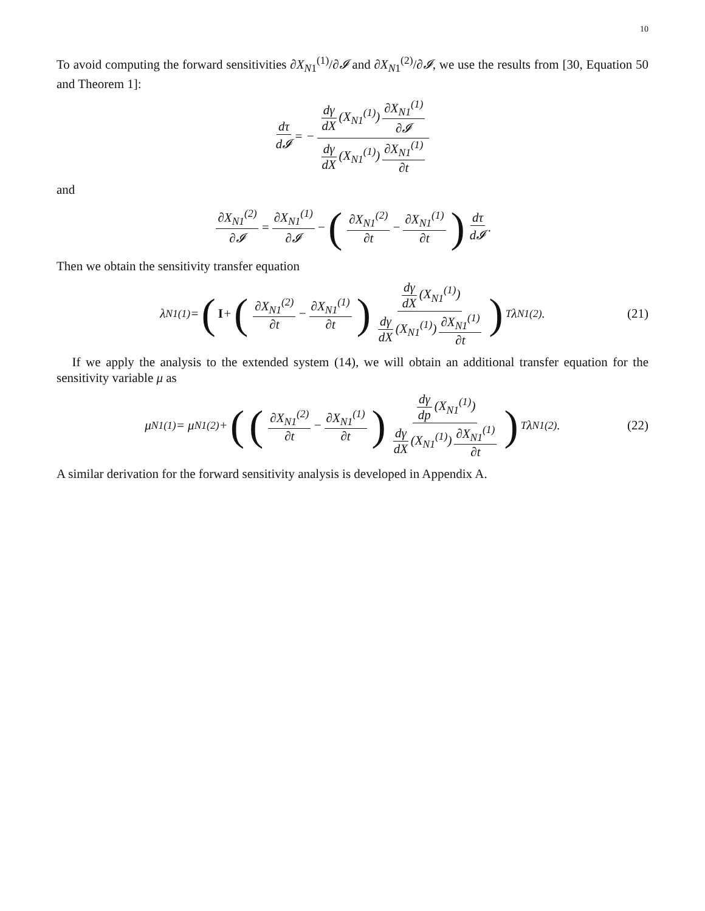10
To avoid computing the forward sensitivities ∂X<sub>N1</sub><sup>(1)</sup>/∂𝓘 and ∂X<sub>N1</sub><sup>(2)</sup>/∂𝓘, we use the results from [30, Equation 50 and Theorem 1]:
dτ d𝓘 = − dγ dX (X<sub>N1</sub><sup>(1)</sup>) ∂X<sub>N1</sub><sup>(1)</sup> ∂𝓘 dγ dX (X<sub>N1</sub><sup>(1)</sup>) ∂X<sub>N1</sub><sup>(1)</sup> ∂t
and
∂X<sub>N1</sub><sup>(2)</sup> ∂𝓘 = ∂X<sub>N1</sub><sup>(1)</sup> ∂𝓘 − (∂X<sub>N1</sub><sup>(2)</sup> ∂t − ∂X<sub>N1</sub><sup>(1)</sup> ∂t) dτ d𝓘.
Then we obtain the sensitivity transfer equation
λ<sub>N1</sub><sup>(1)</sup> = (I + (∂X<sub>N1</sub><sup>(2)</sup> ∂t − ∂X<sub>N1</sub><sup>(1)</sup> ∂t) dγ dX (X<sub>N1</sub><sup>(1)</sup>) dγ dX (X<sub>N1</sub><sup>(1)</sup>) ∂X<sub>N1</sub><sup>(1)</sup> ∂t)<sup>T</sup> λ<sub>N1</sub><sup>(2)</sup>. (21)
If we apply the analysis to the extended system (14), we will obtain an additional transfer equation for the sensitivity variable μ as
μ<sub>N1</sub><sup>(1)</sup> = μ<sub>N1</sub><sup>(2)</sup> + ((∂X<sub>N1</sub><sup>(2)</sup> ∂t − ∂X<sub>N1</sub><sup>(1)</sup> ∂t) dγ dp (X<sub>N1</sub><sup>(1)</sup>) dγ dX (X<sub>N1</sub><sup>(1)</sup>) ∂X<sub>N1</sub><sup>(1)</sup> ∂t)<sup>T</sup> λ<sub>N1</sub><sup>(2)</sup>. (22)
A similar derivation for the forward sensitivity analysis is developed in Appendix A.